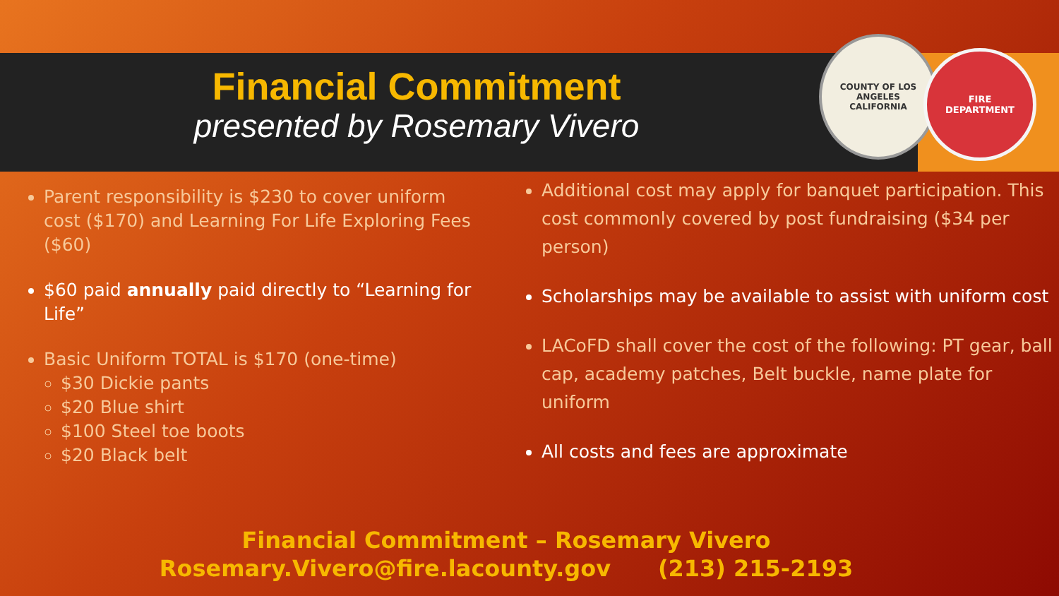Financial Commitment
presented by Rosemary Vivero
COUNTY OF LOS ANGELES
CALIFORNIA
FIRE
DEPARTMENT
Parent responsibility is $230 to cover uniform cost ($170) and Learning For Life Exploring Fees ($60)
$60 paid annually paid directly to “Learning for Life”
Basic Uniform TOTAL is $170 (one-time)
$30 Dickie pants
$20 Blue shirt
$100 Steel toe boots
$20 Black belt
Additional cost may apply for banquet participation. This cost commonly covered by post fundraising ($34 per person)
Scholarships may be available to assist with uniform cost
LACoFD shall cover the cost of the following: PT gear, ball cap, academy patches, Belt buckle, name plate for uniform
All costs and fees are approximate
Financial Commitment – Rosemary Vivero
Rosemary.Vivero@fire.lacounty.gov (213) 215-2193